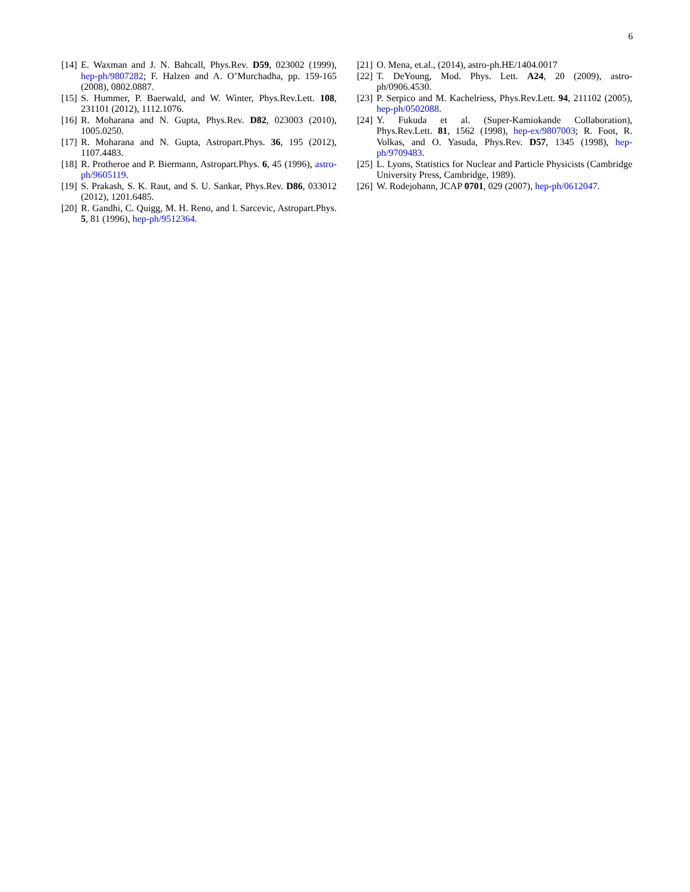6
[14] E. Waxman and J. N. Bahcall, Phys.Rev. D59, 023002 (1999), hep-ph/9807282; F. Halzen and A. O’Murchadha, pp. 159-165 (2008), 0802.0887.
[15] S. Hummer, P. Baerwald, and W. Winter, Phys.Rev.Lett. 108, 231101 (2012), 1112.1076.
[16] R. Moharana and N. Gupta, Phys.Rev. D82, 023003 (2010), 1005.0250.
[17] R. Moharana and N. Gupta, Astropart.Phys. 36, 195 (2012), 1107.4483.
[18] R. Protheroe and P. Biermann, Astropart.Phys. 6, 45 (1996), astro-ph/9605119.
[19] S. Prakash, S. K. Raut, and S. U. Sankar, Phys.Rev. D86, 033012 (2012), 1201.6485.
[20] R. Gandhi, C. Quigg, M. H. Reno, and I. Sarcevic, Astropart.Phys. 5, 81 (1996), hep-ph/9512364.
[21] O. Mena, et.al., (2014), astro-ph.HE/1404.0017
[22] T. DeYoung, Mod. Phys. Lett. A24, 20 (2009), astro-ph/0906.4530.
[23] P. Serpico and M. Kachelriess, Phys.Rev.Lett. 94, 211102 (2005), hep-ph/0502088.
[24] Y. Fukuda et al. (Super-Kamiokande Collaboration), Phys.Rev.Lett. 81, 1562 (1998), hep-ex/9807003; R. Foot, R. Volkas, and O. Yasuda, Phys.Rev. D57, 1345 (1998), hep-ph/9709483.
[25] L. Lyons, Statistics for Nuclear and Particle Physicists (Cambridge University Press, Cambridge, 1989).
[26] W. Rodejohann, JCAP 0701, 029 (2007), hep-ph/0612047.